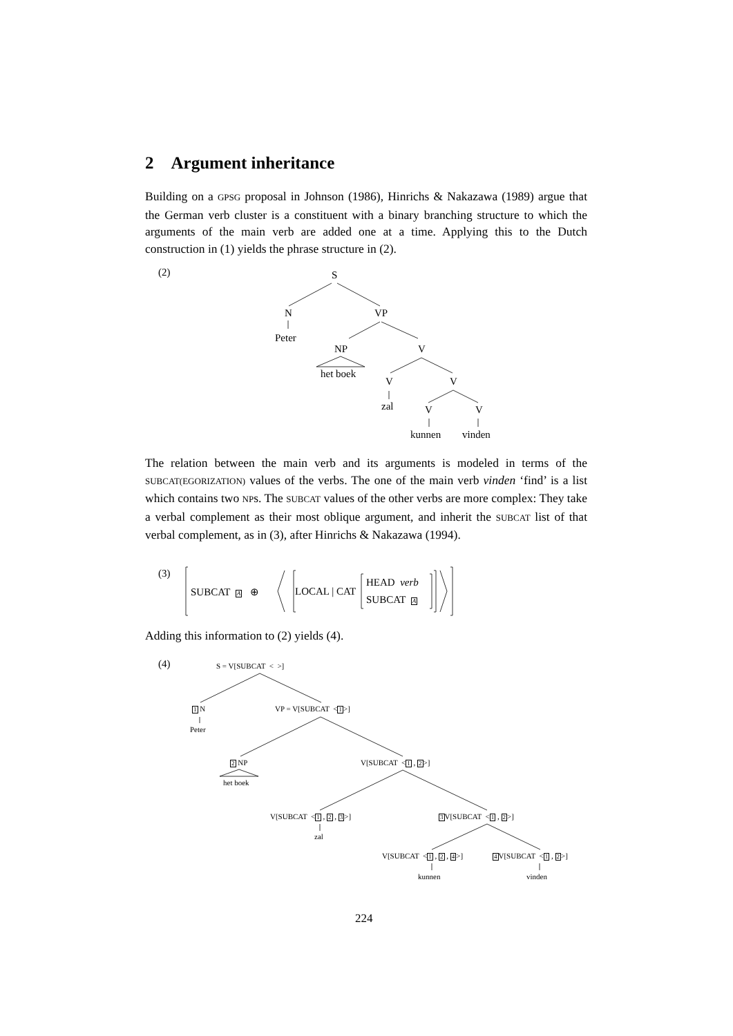2 Argument inheritance
Building on a GPSG proposal in Johnson (1986), Hinrichs & Nakazawa (1989) argue that the German verb cluster is a constituent with a binary branching structure to which the arguments of the main verb are added one at a time. Applying this to the Dutch construction in (1) yields the phrase structure in (2).
(2) S
N VP
Peter
NP V
het boek
V V
zal V V
kunnen vinden
The relation between the main verb and its arguments is modeled in terms of the SUBCAT(EGORIZATION) values of the verbs. The one of the main verb vinden ‘find’ is a list which contains two NPs. The SUBCAT values of the other verbs are more complex: They take a verbal complement as their most oblique argument, and inherit the SUBCAT list of that verbal complement, as in (3), after Hinrichs & Nakazawa (1994).
(3)
SUBCAT A ⊕ LOCAL | CAT
HEAD verb
SUBCAT A
Adding this information to (2) yields (4).
(4) S = V[SUBCAT < >]
1 N VP = V[SUBCAT <1>]
Peter
2 NP V[SUBCAT <1 , 2>]
het boek
V[SUBCAT <1 , 2 , 3>] 3 V[SUBCAT <1 , 2>]
zal
V[SUBCAT <1 , 2 , 4>] 4 V[SUBCAT <1 , 2>]
kunnen vinden
224